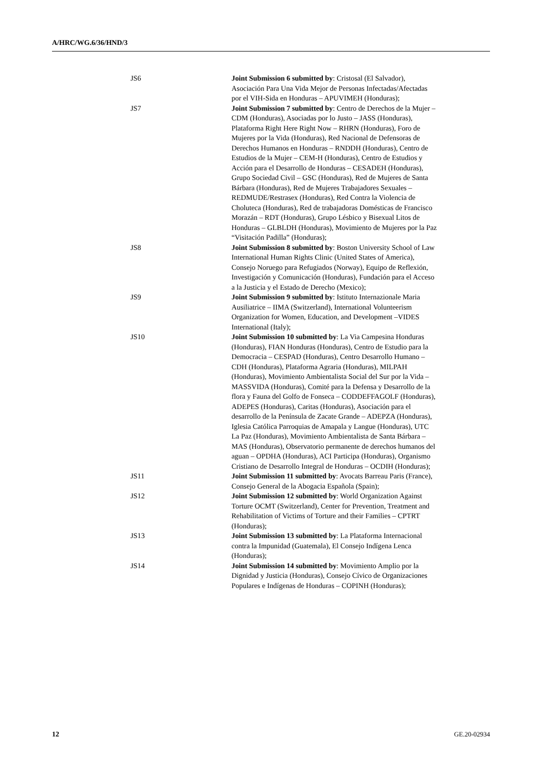A/HRC/WG.6/36/HND/3
| JS6 | Joint Submission 6 submitted by : Cristosal (El Salvador), Asociación Para Una Vida Mejor de Personas Infectadas/Afectadas por el VIH-Sida en Honduras – APUVIMEH (Honduras); |
| JS7 | Joint Submission 7 submitted by : Centro de Derechos de la Mujer – CDM (Honduras), Asociadas por lo Justo – JASS (Honduras), Plataforma Right Here Right Now – RHRN (Honduras), Foro de Mujeres por la Vida (Honduras), Red Nacional de Defensoras de Derechos Humanos en Honduras – RNDDH (Honduras), Centro de Estudios de la Mujer – CEM-H (Honduras), Centro de Estudios y Acción para el Desarrollo de Honduras – CESADEH (Honduras), Grupo Sociedad Civil – GSC (Honduras), Red de Mujeres de Santa Bárbara (Honduras), Red de Mujeres Trabajadores Sexuales – REDMUDE/Restrasex (Honduras), Red Contra la Violencia de Choluteca (Honduras), Red de trabajadoras Domésticas de Francisco Morazán – RDT (Honduras), Grupo Lésbico y Bisexual Litos de Honduras – GLBLDH (Honduras), Movimiento de Mujeres por la Paz “Visitación Padilla” (Honduras); |
| JS8 | Joint Submission 8 submitted by : Boston University School of Law International Human Rights Clinic (United States of America), Consejo Noruego para Refugiados (Norway), Equipo de Reflexión, Investigación y Comunicación (Honduras), Fundación para el Acceso a la Justicia y el Estado de Derecho (Mexico); |
| JS9 | Joint Submission 9 submitted by : Istituto Internazionale Maria Ausiliatrice – IIMA (Switzerland), International Volunteerism Organization for Women, Education, and Development –VIDES International (Italy); |
| JS10 | Joint Submission 10 submitted by : La Via Campesina Honduras (Honduras), FIAN Honduras (Honduras), Centro de Estudio para la Democracia – CESPAD (Honduras), Centro Desarrollo Humano – CDH (Honduras), Plataforma Agraria (Honduras), MILPAH (Honduras), Movimiento Ambientalista Social del Sur por la Vida – MASSVIDA (Honduras), Comité para la Defensa y Desarrollo de la flora y Fauna del Golfo de Fonseca – CODDEFFAGOLF (Honduras), ADEPES (Honduras), Caritas (Honduras), Asociación para el desarrollo de la Península de Zacate Grande – ADEPZA (Honduras), Iglesia Católica Parroquias de Amapala y Langue (Honduras), UTC La Paz (Honduras), Movimiento Ambientalista de Santa Bárbara – MAS (Honduras), Observatorio permanente de derechos humanos del aguan – OPDHA (Honduras), ACI Participa (Honduras), Organismo Cristiano de Desarrollo Integral de Honduras – OCDIH (Honduras); |
| JS11 | Joint Submission 11 submitted by : Avocats Barreau Paris (France), Consejo General de la Abogacia Española (Spain); |
| JS12 | Joint Submission 12 submitted by : World Organization Against Torture OCMT (Switzerland), Center for Prevention, Treatment and Rehabilitation of Victims of Torture and their Families – CPTRT (Honduras); |
| JS13 | Joint Submission 13 submitted by : La Plataforma Internacional contra la Impunidad (Guatemala), El Consejo Indígena Lenca (Honduras); |
| JS14 | Joint Submission 14 submitted by : Movimiento Amplio por la Dignidad y Justicia (Honduras), Consejo Cívico de Organizaciones Populares e Indígenas de Honduras – COPINH (Honduras); |
12 GE.20-02934